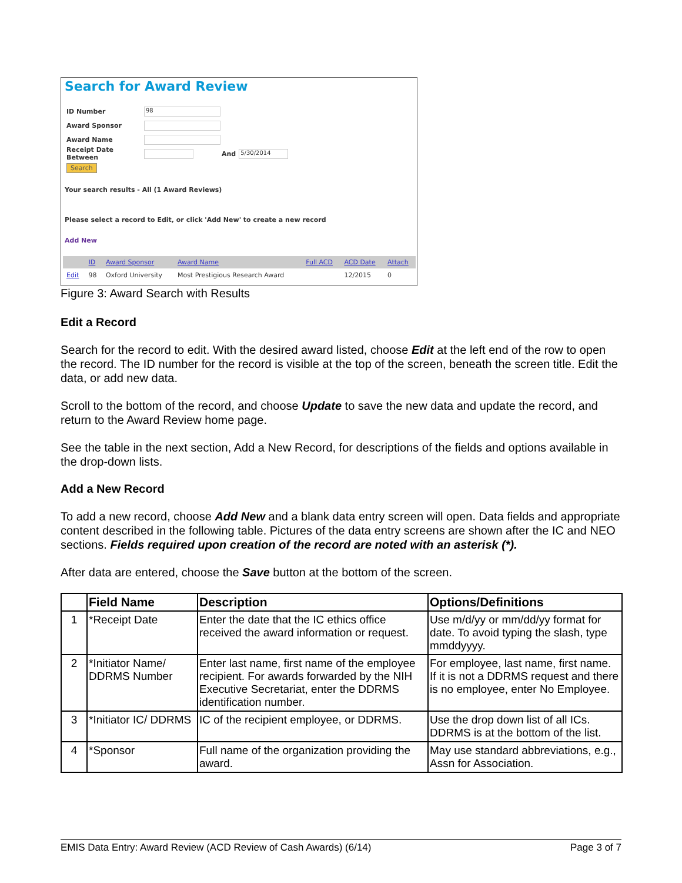Search for Award Review
ID Number 98
Award Sponsor
Award Name
Receipt Date Between And 5/30/2014
Search
Your search results - All (1 Award Reviews)
Please select a record to Edit, or click 'Add New' to create a new record
Add New
| | ID | Award Sponsor | Award Name | Full ACD | ACD Date | Attach |
| --- | --- | --- | --- | --- | --- | --- |
| Edit | 98 | Oxford University | Most Prestigious Research Award | | 12/2015 | 0 |
Figure 3: Award Search with Results
Edit a Record
Search for the record to edit. With the desired award listed, choose Edit at the left end of the row to open the record. The ID number for the record is visible at the top of the screen, beneath the screen title. Edit the data, or add new data.
Scroll to the bottom of the record, and choose Update to save the new data and update the record, and return to the Award Review home page.
See the table in the next section, Add a New Record, for descriptions of the fields and options available in the drop-down lists.
Add a New Record
To add a new record, choose Add New and a blank data entry screen will open. Data fields and appropriate content described in the following table. Pictures of the data entry screens are shown after the IC and NEO sections. Fields required upon creation of the record are noted with an asterisk (*).
After data are entered, choose the Save button at the bottom of the screen.
| | Field Name | Description | Options/Definitions |
| --- | --- | --- | --- |
| 1 | *Receipt Date | Enter the date that the IC ethics office received the award information or request. | Use m/d/yy or mm/dd/yy format for date. To avoid typing the slash, type mmddyyyy. |
| 2 | *Initiator Name/ DDRMS Number | Enter last name, first name of the employee recipient. For awards forwarded by the NIH Executive Secretariat, enter the DDRMS identification number. | For employee, last name, first name. If it is not a DDRMS request and there is no employee, enter No Employee. |
| 3 | *Initiator IC/ DDRMS | IC of the recipient employee, or DDRMS. | Use the drop down list of all ICs. DDRMS is at the bottom of the list. |
| 4 | *Sponsor | Full name of the organization providing the award. | May use standard abbreviations, e.g., Assn for Association. |
EMIS Data Entry: Award Review (ACD Review of Cash Awards) (6/14) Page 3 of 7